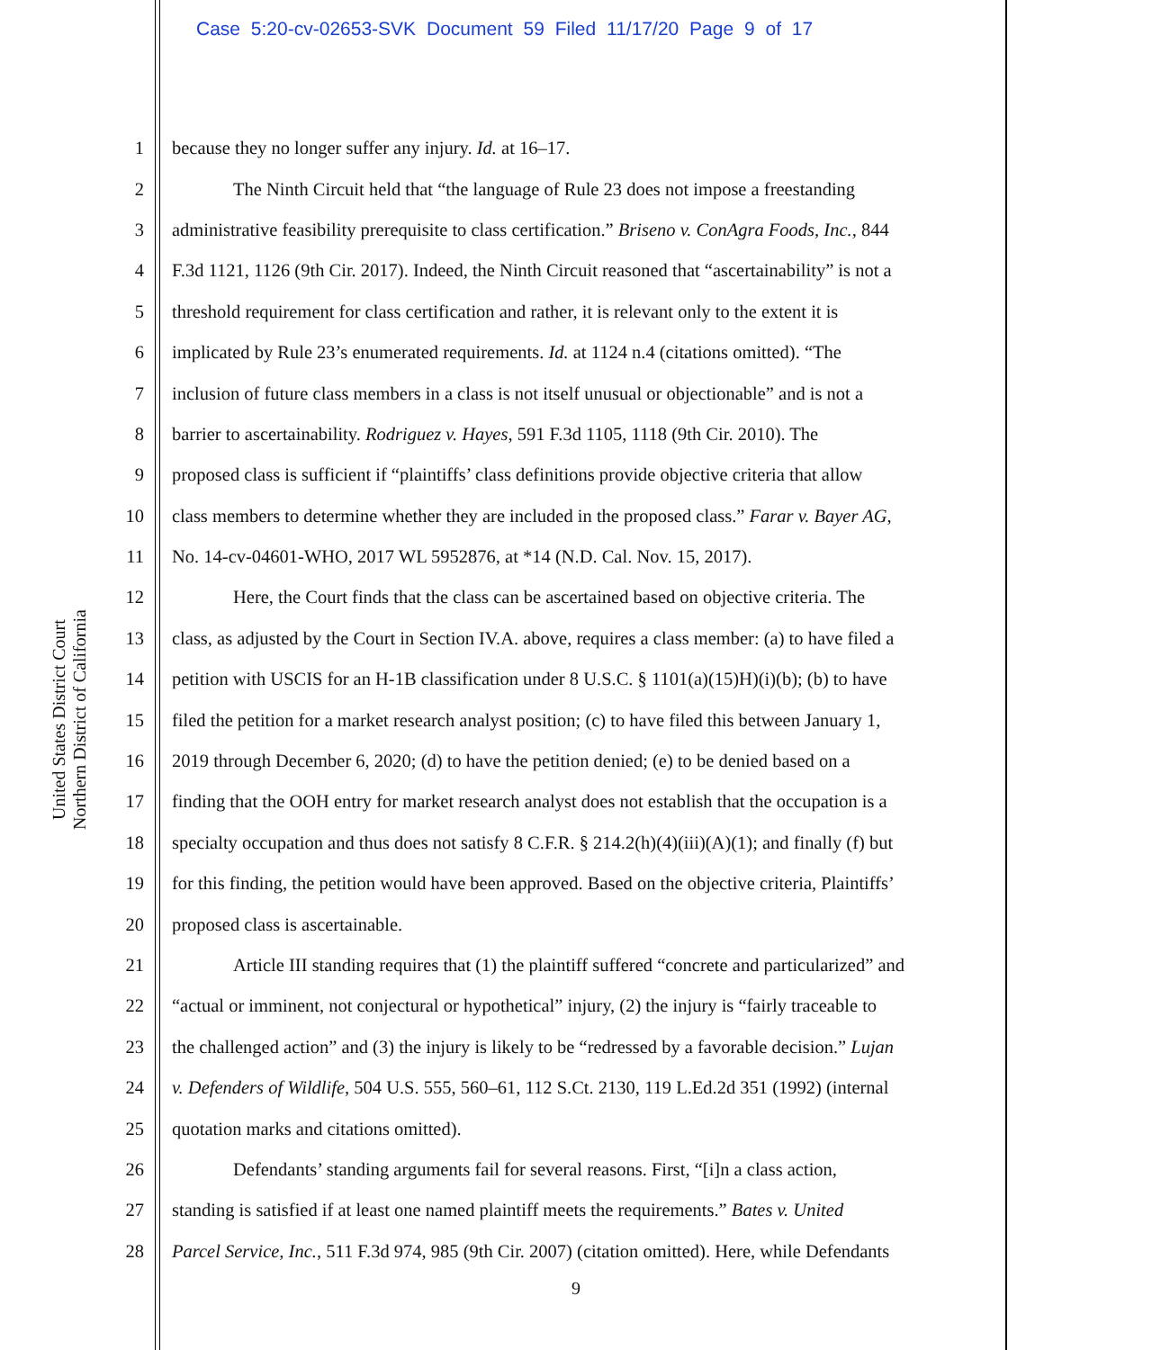Case 5:20-cv-02653-SVK Document 59 Filed 11/17/20 Page 9 of 17
United States District Court
Northern District of California
1 because they no longer suffer any injury. Id. at 16–17.
2 The Ninth Circuit held that “the language of Rule 23 does not impose a freestanding
3 administrative feasibility prerequisite to class certification.” Briseno v. ConAgra Foods, Inc., 844
4 F.3d 1121, 1126 (9th Cir. 2017). Indeed, the Ninth Circuit reasoned that “ascertainability” is not a
5 threshold requirement for class certification and rather, it is relevant only to the extent it is
6 implicated by Rule 23’s enumerated requirements. Id. at 1124 n.4 (citations omitted). “The
7 inclusion of future class members in a class is not itself unusual or objectionable” and is not a
8 barrier to ascertainability. Rodriguez v. Hayes, 591 F.3d 1105, 1118 (9th Cir. 2010). The
9 proposed class is sufficient if “plaintiffs’ class definitions provide objective criteria that allow
10 class members to determine whether they are included in the proposed class.” Farar v. Bayer AG,
11 No. 14-cv-04601-WHO, 2017 WL 5952876, at *14 (N.D. Cal. Nov. 15, 2017).
12 Here, the Court finds that the class can be ascertained based on objective criteria. The
13 class, as adjusted by the Court in Section IV.A. above, requires a class member: (a) to have filed a
14 petition with USCIS for an H-1B classification under 8 U.S.C. § 1101(a)(15)H)(i)(b); (b) to have
15 filed the petition for a market research analyst position; (c) to have filed this between January 1,
16 2019 through December 6, 2020; (d) to have the petition denied; (e) to be denied based on a
17 finding that the OOH entry for market research analyst does not establish that the occupation is a
18 specialty occupation and thus does not satisfy 8 C.F.R. § 214.2(h)(4)(iii)(A)(1); and finally (f) but
19 for this finding, the petition would have been approved. Based on the objective criteria, Plaintiffs’
20 proposed class is ascertainable.
21 Article III standing requires that (1) the plaintiff suffered “concrete and particularized” and
22 “actual or imminent, not conjectural or hypothetical” injury, (2) the injury is “fairly traceable to
23 the challenged action” and (3) the injury is likely to be “redressed by a favorable decision.” Lujan
24 v. Defenders of Wildlife, 504 U.S. 555, 560–61, 112 S.Ct. 2130, 119 L.Ed.2d 351 (1992) (internal
25 quotation marks and citations omitted).
26 Defendants’ standing arguments fail for several reasons. First, “[i]n a class action,
27 standing is satisfied if at least one named plaintiff meets the requirements.” Bates v. United
28 Parcel Service, Inc., 511 F.3d 974, 985 (9th Cir. 2007) (citation omitted). Here, while Defendants
9